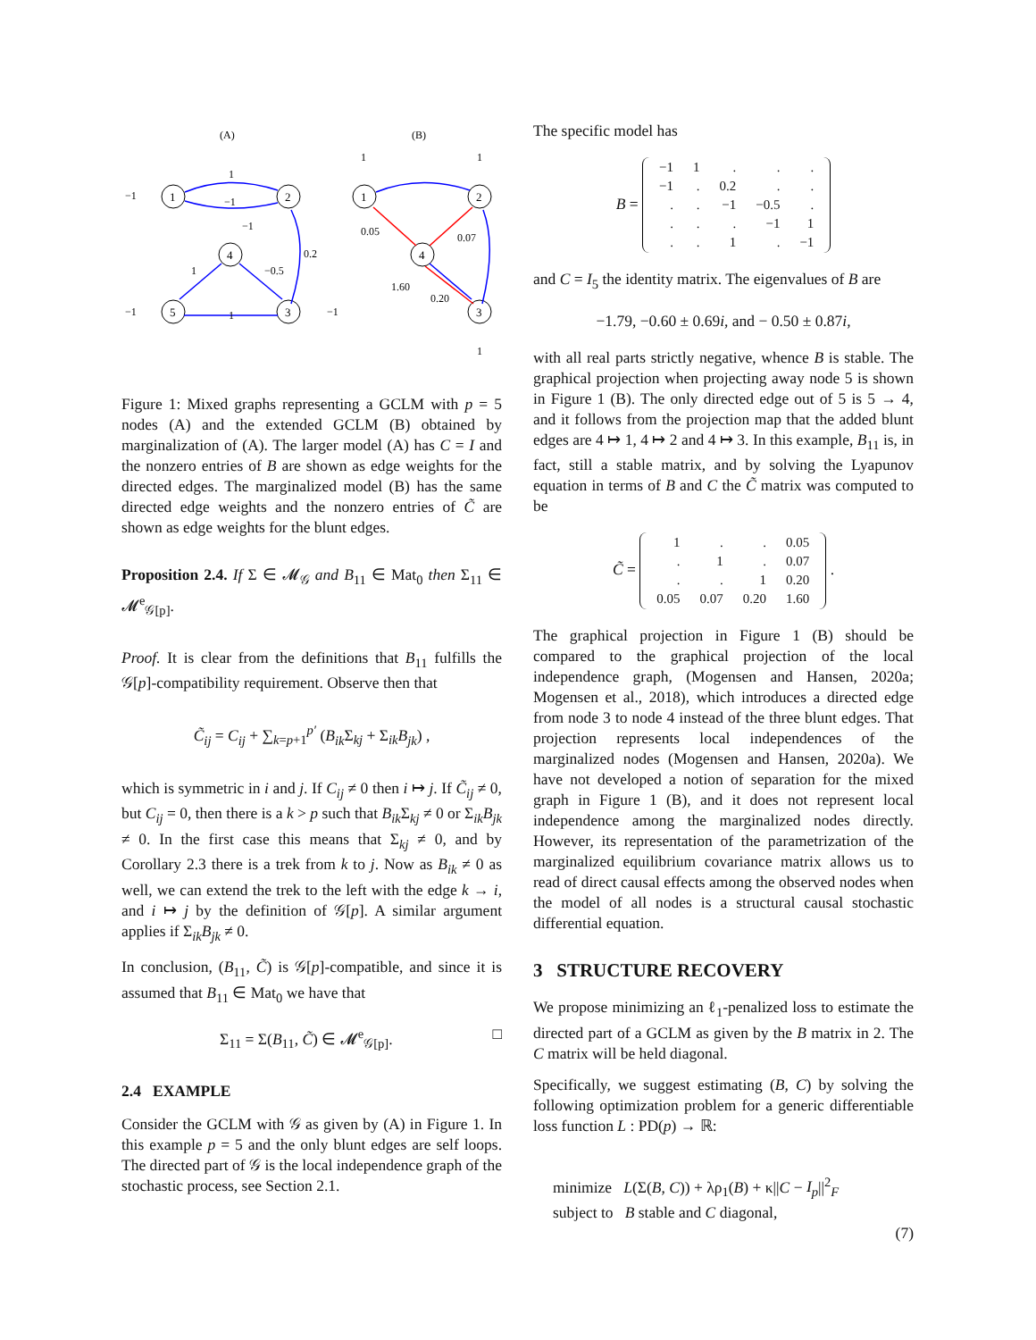(A)
(B)
1
2
4
3
5
1
2
4
3
1
−1
0.2
−0.5
1
1
−1
−1
−1
−1
1
1
0.05
0.07
1.60
0.20
1
Figure 1: Mixed graphs representing a GCLM with p = 5 nodes (A) and the extended GCLM (B) obtained by marginalization of (A). The larger model (A) has C = I and the nonzero entries of B are shown as edge weights for the directed edges. The marginalized model (B) has the same directed edge weights and the nonzero entries of C̃ are shown as edge weights for the blunt edges.
Proposition 2.4. If Σ ∈ 𝓜<sub>𝒢</sub> and B<sub>11</sub> ∈ Mat<sub>0</sub> then Σ<sub>11</sub> ∈ 𝓜<sup>e</sup><sub>𝒢[p]</sub>.
Proof. It is clear from the definitions that B<sub>11</sub> fulfills the 𝒢[p]-compatibility requirement. Observe then that
C̃<sub>ij</sub> = C<sub>ij</sub> + ∑<sub>k=p+1</sub><sup>p′</sup> (B<sub>ik</sub> Σ<sub>kj</sub> + Σ<sub>ik</sub>B<sub>jk</sub>) ,
which is symmetric in i and j. If C<sub>ij</sub> ≠ 0 then i ↦ j. If C̃<sub>ij</sub> ≠ 0, but C<sub>ij</sub> = 0, then there is a k > p such that B<sub>ik</sub> Σ<sub>kj</sub> ≠ 0 or Σ<sub>ik</sub>B<sub>jk</sub> ≠ 0. In the first case this means that Σ<sub>kj</sub> ≠ 0, and by Corollary 2.3 there is a trek from k to j. Now as B<sub>ik</sub> ≠ 0 as well, we can extend the trek to the left with the edge k → i, and i ↦ j by the definition of 𝒢[p]. A similar argument applies if Σ<sub>ik</sub>B<sub>jk</sub> ≠ 0.
In conclusion, (B<sub>11</sub>, C̃) is 𝒢[p]-compatible, and since it is assumed that B<sub>11</sub> ∈ Mat<sub>0</sub> we have that
Σ<sub>11</sub> = Σ(B<sub>11</sub>, C̃) ∈ 𝓜<sup>e</sup><sub>𝒢[p]</sub>. □
2.4 EXAMPLE
Consider the GCLM with 𝒢 as given by (A) in Figure 1. In this example p = 5 and the only blunt edges are self loops. The directed part of 𝒢 is the local independence graph of the stochastic process, see Section 2.1.
The specific model has
B =
| −1 | 1 | . | . | . |
| −1 | . | 0.2 | . | . |
| . | . | −1 | −0.5 | . |
| . | . | . | −1 | 1 |
| . | . | 1 | . | −1 |
and C = I<sub>5</sub> the identity matrix. The eigenvalues of B are
−1.79, −0.60 ± 0.69i, and − 0.50 ± 0.87i,
with all real parts strictly negative, whence B is stable. The graphical projection when projecting away node 5 is shown in Figure 1 (B). The only directed edge out of 5 is 5 → 4, and it follows from the projection map that the added blunt edges are 4 ↦ 1, 4 ↦ 2 and 4 ↦ 3. In this example, B<sub>11</sub> is, in fact, still a stable matrix, and by solving the Lyapunov equation in terms of B and C the C̃ matrix was computed to be
C̃ =
| 1 | . | . | 0.05 |
| . | 1 | . | 0.07 |
| . | . | 1 | 0.20 |
| 0.05 | 0.07 | 0.20 | 1.60 |
.
The graphical projection in Figure 1 (B) should be compared to the graphical projection of the local independence graph, (Mogensen and Hansen, 2020a; Mogensen et al., 2018), which introduces a directed edge from node 3 to node 4 instead of the three blunt edges. That projection represents local independences of the marginalized nodes (Mogensen and Hansen, 2020a). We have not developed a notion of separation for the mixed graph in Figure 1 (B), and it does not represent local independence among the marginalized nodes directly. However, its representation of the parametrization of the marginalized equilibrium covariance matrix allows us to read of direct causal effects among the observed nodes when the model of all nodes is a structural causal stochastic differential equation.
3 STRUCTURE RECOVERY
We propose minimizing an ℓ<sub>1</sub>-penalized loss to estimate the directed part of a GCLM as given by the B matrix in 2. The C matrix will be held diagonal.
Specifically, we suggest estimating (B, C) by solving the following optimization problem for a generic differentiable loss function L : PD(p) → ℝ:
minimize L(Σ(B, C)) + λρ<sub>1</sub>(B) + κ||C − I<sub>p</sub>||<sup>2</sup><sub>F</sub>
subject to B stable and C diagonal,
(7)